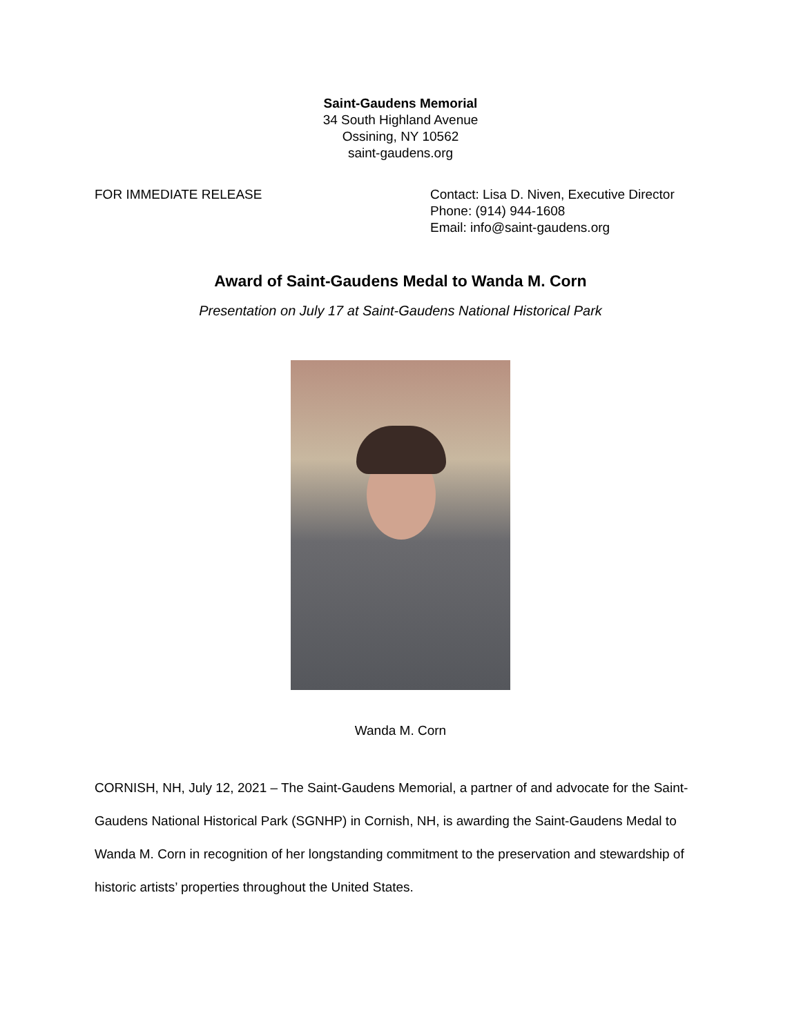Saint-Gaudens Memorial
34 South Highland Avenue
Ossining, NY 10562
saint-gaudens.org
FOR IMMEDIATE RELEASE Contact: Lisa D. Niven, Executive Director
Phone: (914) 944-1608
Email: info@saint-gaudens.org
Award of Saint-Gaudens Medal to Wanda M. Corn
Presentation on July 17 at Saint-Gaudens National Historical Park
Wanda M. Corn
CORNISH, NH, July 12, 2021 – The Saint-Gaudens Memorial, a partner of and advocate for the Saint-Gaudens National Historical Park (SGNHP) in Cornish, NH, is awarding the Saint-Gaudens Medal to Wanda M. Corn in recognition of her longstanding commitment to the preservation and stewardship of historic artists’ properties throughout the United States.